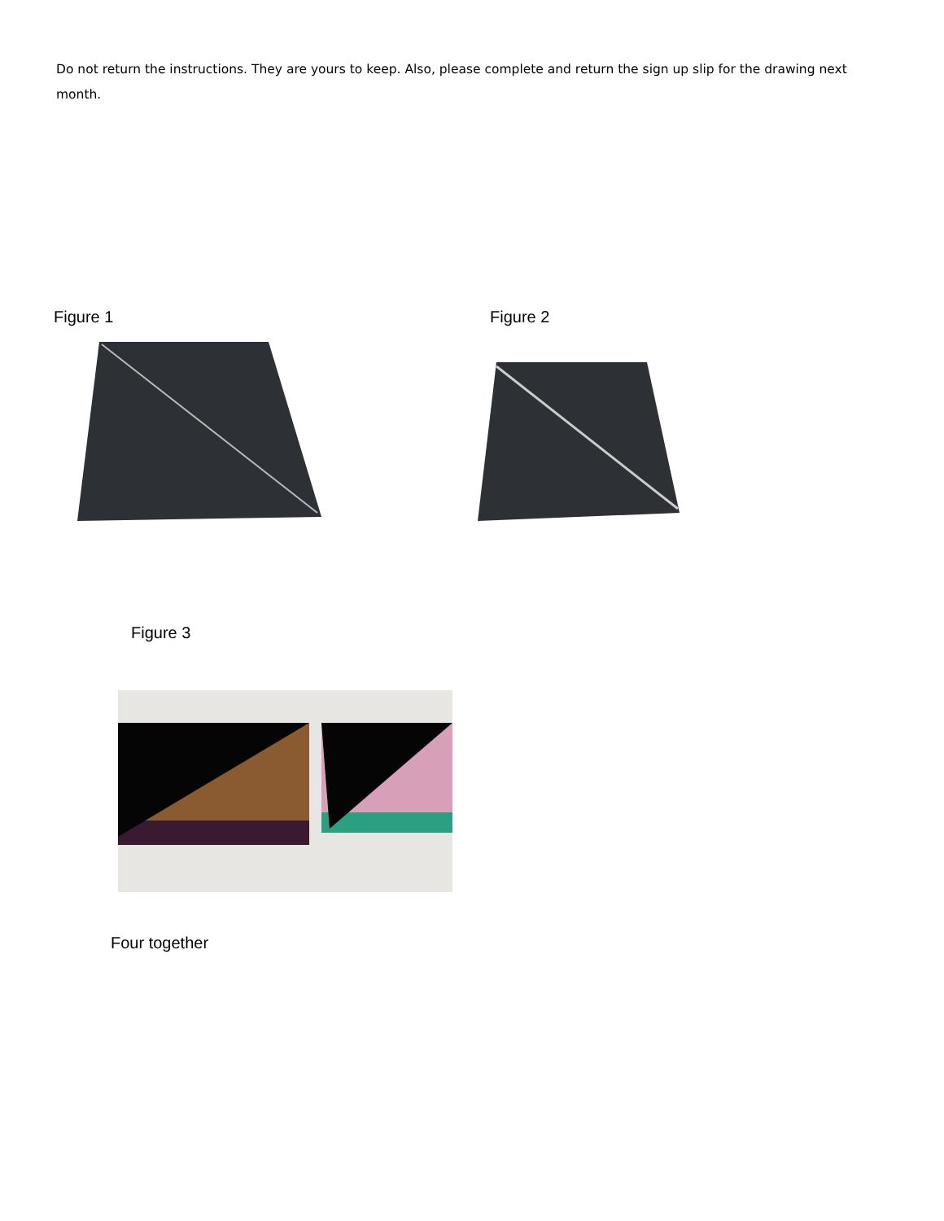Do not return the instructions. They are yours to keep. Also, please complete and return the sign up slip for the drawing next month.
Figure 1 Figure 2
Figure 3
Four together